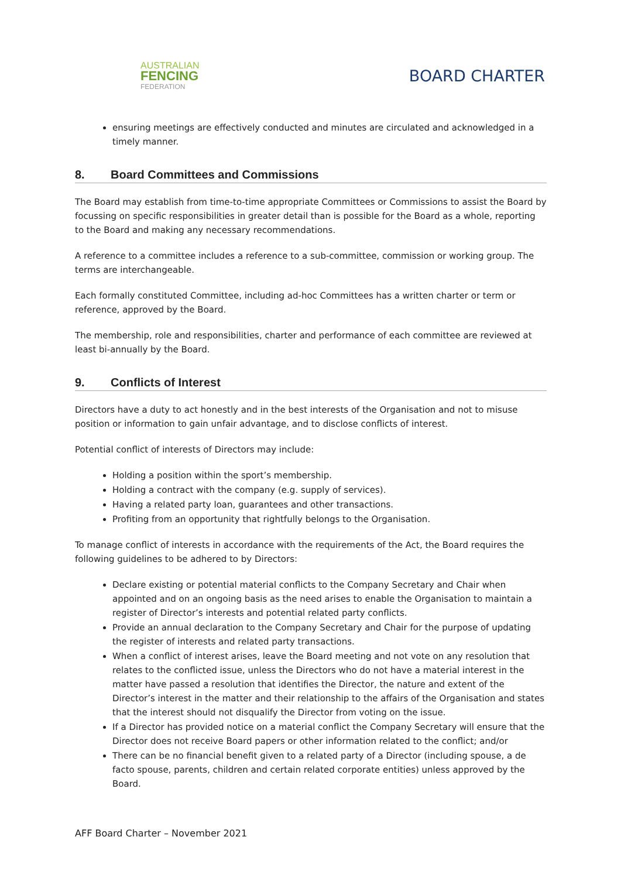AUSTRALIAN
FENCING
FEDERATION
BOARD CHARTER
ensuring meetings are effectively conducted and minutes are circulated and acknowledged in a timely manner.
8. Board Committees and Commissions
The Board may establish from time-to-time appropriate Committees or Commissions to assist the Board by focussing on specific responsibilities in greater detail than is possible for the Board as a whole, reporting to the Board and making any necessary recommendations.
A reference to a committee includes a reference to a sub-committee, commission or working group. The terms are interchangeable.
Each formally constituted Committee, including ad-hoc Committees has a written charter or term or reference, approved by the Board.
The membership, role and responsibilities, charter and performance of each committee are reviewed at least bi-annually by the Board.
9. Conflicts of Interest
Directors have a duty to act honestly and in the best interests of the Organisation and not to misuse position or information to gain unfair advantage, and to disclose conflicts of interest.
Potential conflict of interests of Directors may include:
Holding a position within the sport’s membership.
Holding a contract with the company (e.g. supply of services).
Having a related party loan, guarantees and other transactions.
Profiting from an opportunity that rightfully belongs to the Organisation.
To manage conflict of interests in accordance with the requirements of the Act, the Board requires the following guidelines to be adhered to by Directors:
Declare existing or potential material conflicts to the Company Secretary and Chair when appointed and on an ongoing basis as the need arises to enable the Organisation to maintain a register of Director’s interests and potential related party conflicts.
Provide an annual declaration to the Company Secretary and Chair for the purpose of updating the register of interests and related party transactions.
When a conflict of interest arises, leave the Board meeting and not vote on any resolution that relates to the conflicted issue, unless the Directors who do not have a material interest in the matter have passed a resolution that identifies the Director, the nature and extent of the Director’s interest in the matter and their relationship to the affairs of the Organisation and states that the interest should not disqualify the Director from voting on the issue.
If a Director has provided notice on a material conflict the Company Secretary will ensure that the Director does not receive Board papers or other information related to the conflict; and/or
There can be no financial benefit given to a related party of a Director (including spouse, a de facto spouse, parents, children and certain related corporate entities) unless approved by the Board.
AFF Board Charter – November 2021